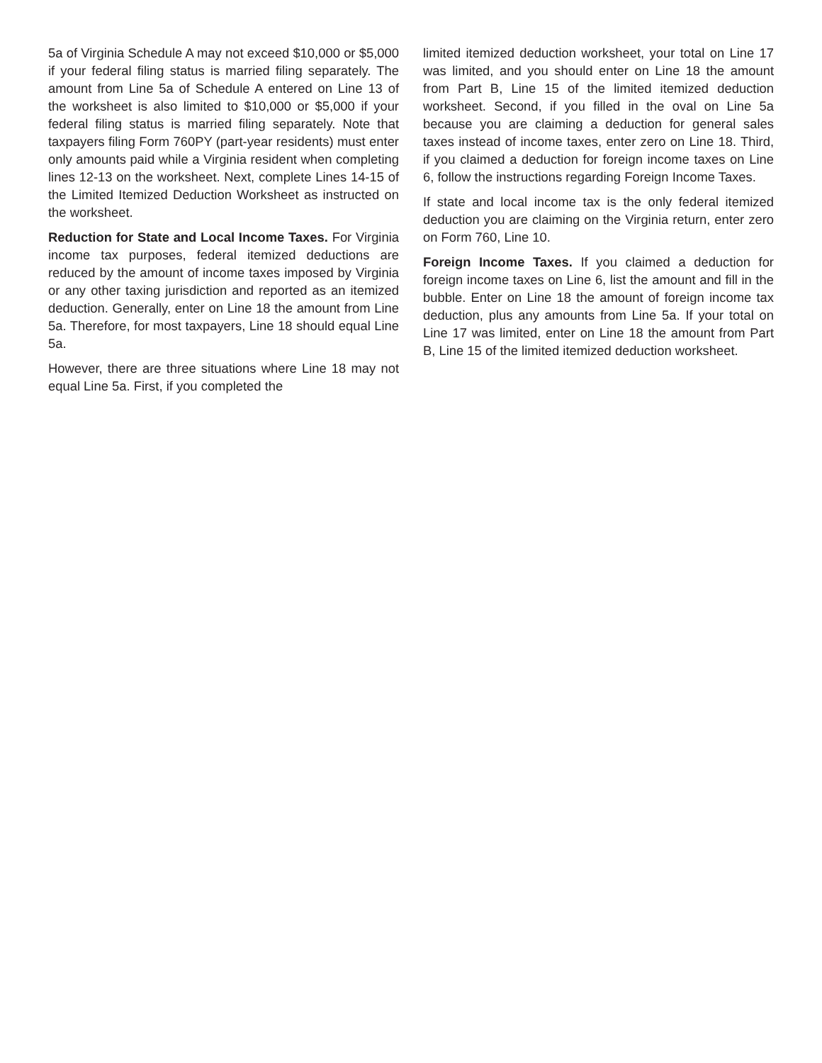5a of Virginia Schedule A may not exceed $10,000 or $5,000 if your federal filing status is married filing separately. The amount from Line 5a of Schedule A entered on Line 13 of the worksheet is also limited to $10,000 or $5,000 if your federal filing status is married filing separately. Note that taxpayers filing Form 760PY (part-year residents) must enter only amounts paid while a Virginia resident when completing lines 12-13 on the worksheet. Next, complete Lines 14-15 of the Limited Itemized Deduction Worksheet as instructed on the worksheet.
Reduction for State and Local Income Taxes. For Virginia income tax purposes, federal itemized deductions are reduced by the amount of income taxes imposed by Virginia or any other taxing jurisdiction and reported as an itemized deduction. Generally, enter on Line 18 the amount from Line 5a. Therefore, for most taxpayers, Line 18 should equal Line 5a.
However, there are three situations where Line 18 may not equal Line 5a. First, if you completed the
limited itemized deduction worksheet, your total on Line 17 was limited, and you should enter on Line 18 the amount from Part B, Line 15 of the limited itemized deduction worksheet. Second, if you filled in the oval on Line 5a because you are claiming a deduction for general sales taxes instead of income taxes, enter zero on Line 18. Third, if you claimed a deduction for foreign income taxes on Line 6, follow the instructions regarding Foreign Income Taxes.
If state and local income tax is the only federal itemized deduction you are claiming on the Virginia return, enter zero on Form 760, Line 10.
Foreign Income Taxes. If you claimed a deduction for foreign income taxes on Line 6, list the amount and fill in the bubble. Enter on Line 18 the amount of foreign income tax deduction, plus any amounts from Line 5a. If your total on Line 17 was limited, enter on Line 18 the amount from Part B, Line 15 of the limited itemized deduction worksheet.